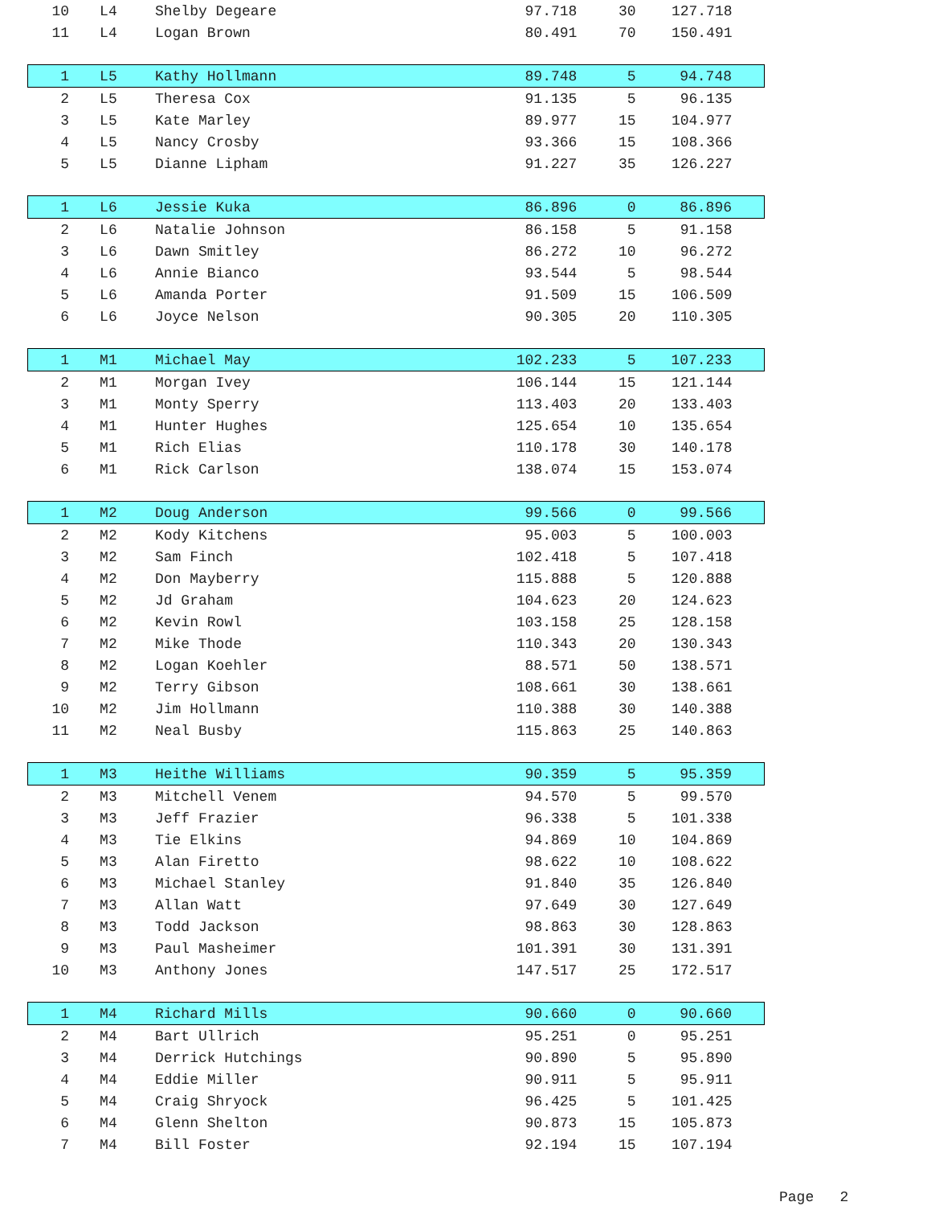| 10 | L4 | Shelby Degeare | 97.718 | 30 | 127.718 |
| 11 | L4 | Logan Brown | 80.491 | 70 | 150.491 |
| 1 | L5 | Kathy Hollmann | 89.748 | 5 | 94.748 |
| 2 | L5 | Theresa Cox | 91.135 | 5 | 96.135 |
| 3 | L5 | Kate Marley | 89.977 | 15 | 104.977 |
| 4 | L5 | Nancy Crosby | 93.366 | 15 | 108.366 |
| 5 | L5 | Dianne Lipham | 91.227 | 35 | 126.227 |
| 1 | L6 | Jessie Kuka | 86.896 | 0 | 86.896 |
| 2 | L6 | Natalie Johnson | 86.158 | 5 | 91.158 |
| 3 | L6 | Dawn Smitley | 86.272 | 10 | 96.272 |
| 4 | L6 | Annie Bianco | 93.544 | 5 | 98.544 |
| 5 | L6 | Amanda Porter | 91.509 | 15 | 106.509 |
| 6 | L6 | Joyce Nelson | 90.305 | 20 | 110.305 |
| 1 | M1 | Michael May | 102.233 | 5 | 107.233 |
| 2 | M1 | Morgan Ivey | 106.144 | 15 | 121.144 |
| 3 | M1 | Monty Sperry | 113.403 | 20 | 133.403 |
| 4 | M1 | Hunter Hughes | 125.654 | 10 | 135.654 |
| 5 | M1 | Rich Elias | 110.178 | 30 | 140.178 |
| 6 | M1 | Rick Carlson | 138.074 | 15 | 153.074 |
| 1 | M2 | Doug Anderson | 99.566 | 0 | 99.566 |
| 2 | M2 | Kody Kitchens | 95.003 | 5 | 100.003 |
| 3 | M2 | Sam Finch | 102.418 | 5 | 107.418 |
| 4 | M2 | Don Mayberry | 115.888 | 5 | 120.888 |
| 5 | M2 | Jd Graham | 104.623 | 20 | 124.623 |
| 6 | M2 | Kevin Rowl | 103.158 | 25 | 128.158 |
| 7 | M2 | Mike Thode | 110.343 | 20 | 130.343 |
| 8 | M2 | Logan Koehler | 88.571 | 50 | 138.571 |
| 9 | M2 | Terry Gibson | 108.661 | 30 | 138.661 |
| 10 | M2 | Jim Hollmann | 110.388 | 30 | 140.388 |
| 11 | M2 | Neal Busby | 115.863 | 25 | 140.863 |
| 1 | M3 | Heithe Williams | 90.359 | 5 | 95.359 |
| 2 | M3 | Mitchell Venem | 94.570 | 5 | 99.570 |
| 3 | M3 | Jeff Frazier | 96.338 | 5 | 101.338 |
| 4 | M3 | Tie Elkins | 94.869 | 10 | 104.869 |
| 5 | M3 | Alan Firetto | 98.622 | 10 | 108.622 |
| 6 | M3 | Michael Stanley | 91.840 | 35 | 126.840 |
| 7 | M3 | Allan Watt | 97.649 | 30 | 127.649 |
| 8 | M3 | Todd Jackson | 98.863 | 30 | 128.863 |
| 9 | M3 | Paul Masheimer | 101.391 | 30 | 131.391 |
| 10 | M3 | Anthony Jones | 147.517 | 25 | 172.517 |
| 1 | M4 | Richard Mills | 90.660 | 0 | 90.660 |
| 2 | M4 | Bart Ullrich | 95.251 | 0 | 95.251 |
| 3 | M4 | Derrick Hutchings | 90.890 | 5 | 95.890 |
| 4 | M4 | Eddie Miller | 90.911 | 5 | 95.911 |
| 5 | M4 | Craig Shryock | 96.425 | 5 | 101.425 |
| 6 | M4 | Glenn Shelton | 90.873 | 15 | 105.873 |
| 7 | M4 | Bill Foster | 92.194 | 15 | 107.194 |
Page 2